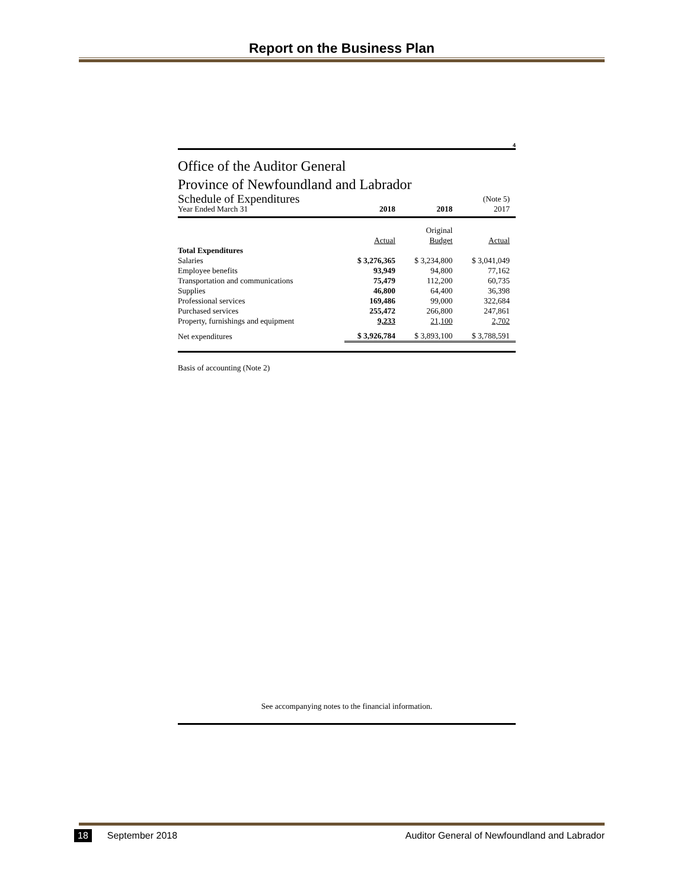Report on the Business Plan
4
Office of the Auditor General
Province of Newfoundland and Labrador
| Schedule of Expenditures | | | (Note 5) |
| Year Ended March 31 | 2018 | 2018 | 2017 |
| | | Original | |
| | Actual | Budget | Actual |
| Total Expenditures | | | |
| Salaries | $ 3,276,365 | $ 3,234,800 | $ 3,041,049 |
| Employee benefits | 93,949 | 94,800 | 77,162 |
| Transportation and communications | 75,479 | 112,200 | 60,735 |
| Supplies | 46,800 | 64,400 | 36,398 |
| Professional services | 169,486 | 99,000 | 322,684 |
| Purchased services | 255,472 | 266,800 | 247,861 |
| Property, furnishings and equipment | 9,233 | 21,100 | 2,702 |
| Net expenditures | $ 3,926,784 | $ 3,893,100 | $ 3,788,591 |
Basis of accounting (Note 2)
See accompanying notes to the financial information.
18 September 2018 Auditor General of Newfoundland and Labrador